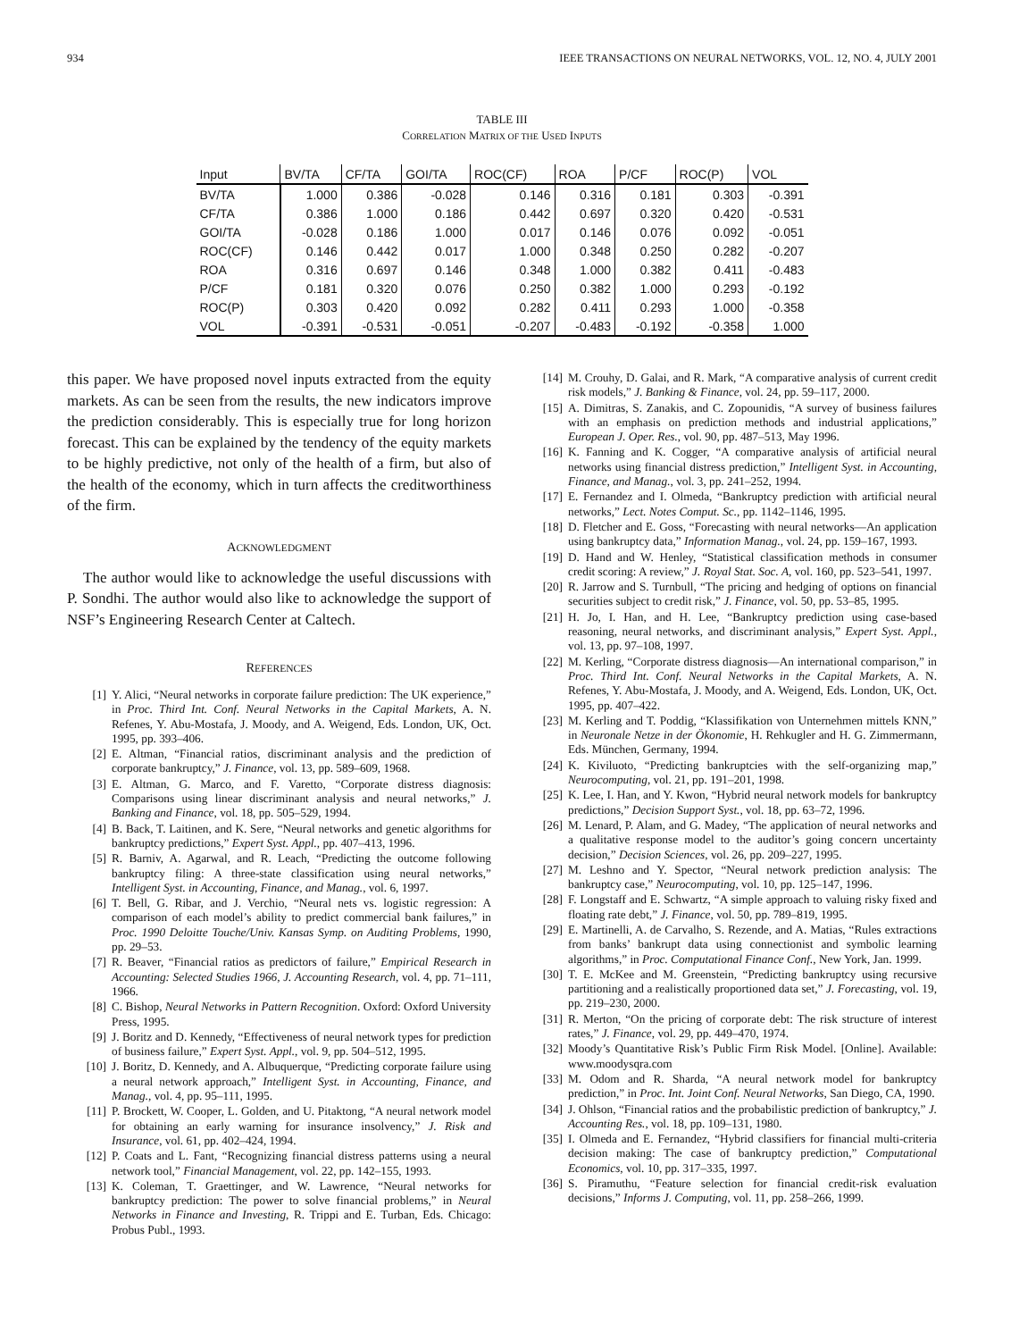934 IEEE TRANSACTIONS ON NEURAL NETWORKS, VOL. 12, NO. 4, JULY 2001
TABLE III
CORRELATION MATRIX OF THE USED INPUTS
| Input | BV/TA | CF/TA | GOI/TA | ROC(CF) | ROA | P/CF | ROC(P) | VOL |
| --- | --- | --- | --- | --- | --- | --- | --- | --- |
| BV/TA | 1.000 | 0.386 | -0.028 | 0.146 | 0.316 | 0.181 | 0.303 | -0.391 |
| CF/TA | 0.386 | 1.000 | 0.186 | 0.442 | 0.697 | 0.320 | 0.420 | -0.531 |
| GOI/TA | -0.028 | 0.186 | 1.000 | 0.017 | 0.146 | 0.076 | 0.092 | -0.051 |
| ROC(CF) | 0.146 | 0.442 | 0.017 | 1.000 | 0.348 | 0.250 | 0.282 | -0.207 |
| ROA | 0.316 | 0.697 | 0.146 | 0.348 | 1.000 | 0.382 | 0.411 | -0.483 |
| P/CF | 0.181 | 0.320 | 0.076 | 0.250 | 0.382 | 1.000 | 0.293 | -0.192 |
| ROC(P) | 0.303 | 0.420 | 0.092 | 0.282 | 0.411 | 0.293 | 1.000 | -0.358 |
| VOL | -0.391 | -0.531 | -0.051 | -0.207 | -0.483 | -0.192 | -0.358 | 1.000 |
this paper. We have proposed novel inputs extracted from the equity markets. As can be seen from the results, the new indicators improve the prediction considerably. This is especially true for long horizon forecast. This can be explained by the tendency of the equity markets to be highly predictive, not only of the health of a firm, but also of the health of the economy, which in turn affects the creditworthiness of the firm.
ACKNOWLEDGMENT
The author would like to acknowledge the useful discussions with P. Sondhi. The author would also like to acknowledge the support of NSF’s Engineering Research Center at Caltech.
REFERENCES
[1] Y. Alici, “Neural networks in corporate failure prediction: The UK experience,” in Proc. Third Int. Conf. Neural Networks in the Capital Markets, A. N. Refenes, Y. Abu-Mostafa, J. Moody, and A. Weigend, Eds. London, UK, Oct. 1995, pp. 393–406.
[2] E. Altman, “Financial ratios, discriminant analysis and the prediction of corporate bankruptcy,” J. Finance, vol. 13, pp. 589–609, 1968.
[3] E. Altman, G. Marco, and F. Varetto, “Corporate distress diagnosis: Comparisons using linear discriminant analysis and neural networks,” J. Banking and Finance, vol. 18, pp. 505–529, 1994.
[4] B. Back, T. Laitinen, and K. Sere, “Neural networks and genetic algorithms for bankruptcy predictions,” Expert Syst. Appl., pp. 407–413, 1996.
[5] R. Barniv, A. Agarwal, and R. Leach, “Predicting the outcome following bankruptcy filing: A three-state classification using neural networks,” Intelligent Syst. in Accounting, Finance, and Manag., vol. 6, 1997.
[6] T. Bell, G. Ribar, and J. Verchio, “Neural nets vs. logistic regression: A comparison of each model’s ability to predict commercial bank failures,” in Proc. 1990 Deloitte Touche/Univ. Kansas Symp. on Auditing Problems, 1990, pp. 29–53.
[7] R. Beaver, “Financial ratios as predictors of failure,” Empirical Research in Accounting: Selected Studies 1966, J. Accounting Research, vol. 4, pp. 71–111, 1966.
[8] C. Bishop, Neural Networks in Pattern Recognition. Oxford: Oxford University Press, 1995.
[9] J. Boritz and D. Kennedy, “Effectiveness of neural network types for prediction of business failure,” Expert Syst. Appl., vol. 9, pp. 504–512, 1995.
[10] J. Boritz, D. Kennedy, and A. Albuquerque, “Predicting corporate failure using a neural network approach,” Intelligent Syst. in Accounting, Finance, and Manag., vol. 4, pp. 95–111, 1995.
[11] P. Brockett, W. Cooper, L. Golden, and U. Pitaktong, “A neural network model for obtaining an early warning for insurance insolvency,” J. Risk and Insurance, vol. 61, pp. 402–424, 1994.
[12] P. Coats and L. Fant, “Recognizing financial distress patterns using a neural network tool,” Financial Management, vol. 22, pp. 142–155, 1993.
[13] K. Coleman, T. Graettinger, and W. Lawrence, “Neural networks for bankruptcy prediction: The power to solve financial problems,” in Neural Networks in Finance and Investing, R. Trippi and E. Turban, Eds. Chicago: Probus Publ., 1993.
[14] M. Crouhy, D. Galai, and R. Mark, “A comparative analysis of current credit risk models,” J. Banking & Finance, vol. 24, pp. 59–117, 2000.
[15] A. Dimitras, S. Zanakis, and C. Zopounidis, “A survey of business failures with an emphasis on prediction methods and industrial applications,” European J. Oper. Res., vol. 90, pp. 487–513, May 1996.
[16] K. Fanning and K. Cogger, “A comparative analysis of artificial neural networks using financial distress prediction,” Intelligent Syst. in Accounting, Finance, and Manag., vol. 3, pp. 241–252, 1994.
[17] E. Fernandez and I. Olmeda, “Bankruptcy prediction with artificial neural networks,” Lect. Notes Comput. Sc., pp. 1142–1146, 1995.
[18] D. Fletcher and E. Goss, “Forecasting with neural networks—An application using bankruptcy data,” Information Manag., vol. 24, pp. 159–167, 1993.
[19] D. Hand and W. Henley, “Statistical classification methods in consumer credit scoring: A review,” J. Royal Stat. Soc. A, vol. 160, pp. 523–541, 1997.
[20] R. Jarrow and S. Turnbull, “The pricing and hedging of options on financial securities subject to credit risk,” J. Finance, vol. 50, pp. 53–85, 1995.
[21] H. Jo, I. Han, and H. Lee, “Bankruptcy prediction using case-based reasoning, neural networks, and discriminant analysis,” Expert Syst. Appl., vol. 13, pp. 97–108, 1997.
[22] M. Kerling, “Corporate distress diagnosis—An international comparison,” in Proc. Third Int. Conf. Neural Networks in the Capital Markets, A. N. Refenes, Y. Abu-Mostafa, J. Moody, and A. Weigend, Eds. London, UK, Oct. 1995, pp. 407–422.
[23] M. Kerling and T. Poddig, “Klassifikation von Unternehmen mittels KNN,” in Neuronale Netze in der Ökonomie, H. Rehkugler and H. G. Zimmermann, Eds. München, Germany, 1994.
[24] K. Kiviluoto, “Predicting bankruptcies with the self-organizing map,” Neurocomputing, vol. 21, pp. 191–201, 1998.
[25] K. Lee, I. Han, and Y. Kwon, “Hybrid neural network models for bankruptcy predictions,” Decision Support Syst., vol. 18, pp. 63–72, 1996.
[26] M. Lenard, P. Alam, and G. Madey, “The application of neural networks and a qualitative response model to the auditor’s going concern uncertainty decision,” Decision Sciences, vol. 26, pp. 209–227, 1995.
[27] M. Leshno and Y. Spector, “Neural network prediction analysis: The bankruptcy case,” Neurocomputing, vol. 10, pp. 125–147, 1996.
[28] F. Longstaff and E. Schwartz, “A simple approach to valuing risky fixed and floating rate debt,” J. Finance, vol. 50, pp. 789–819, 1995.
[29] E. Martinelli, A. de Carvalho, S. Rezende, and A. Matias, “Rules extractions from banks’ bankrupt data using connectionist and symbolic learning algorithms,” in Proc. Computational Finance Conf., New York, Jan. 1999.
[30] T. E. McKee and M. Greenstein, “Predicting bankruptcy using recursive partitioning and a realistically proportioned data set,” J. Forecasting, vol. 19, pp. 219–230, 2000.
[31] R. Merton, “On the pricing of corporate debt: The risk structure of interest rates,” J. Finance, vol. 29, pp. 449–470, 1974.
[32] Moody’s Quantitative Risk’s Public Firm Risk Model. [Online]. Available: www.moodysqra.com
[33] M. Odom and R. Sharda, “A neural network model for bankruptcy prediction,” in Proc. Int. Joint Conf. Neural Networks, San Diego, CA, 1990.
[34] J. Ohlson, “Financial ratios and the probabilistic prediction of bankruptcy,” J. Accounting Res., vol. 18, pp. 109–131, 1980.
[35] I. Olmeda and E. Fernandez, “Hybrid classifiers for financial multi-criteria decision making: The case of bankruptcy prediction,” Computational Economics, vol. 10, pp. 317–335, 1997.
[36] S. Piramuthu, “Feature selection for financial credit-risk evaluation decisions,” Informs J. Computing, vol. 11, pp. 258–266, 1999.